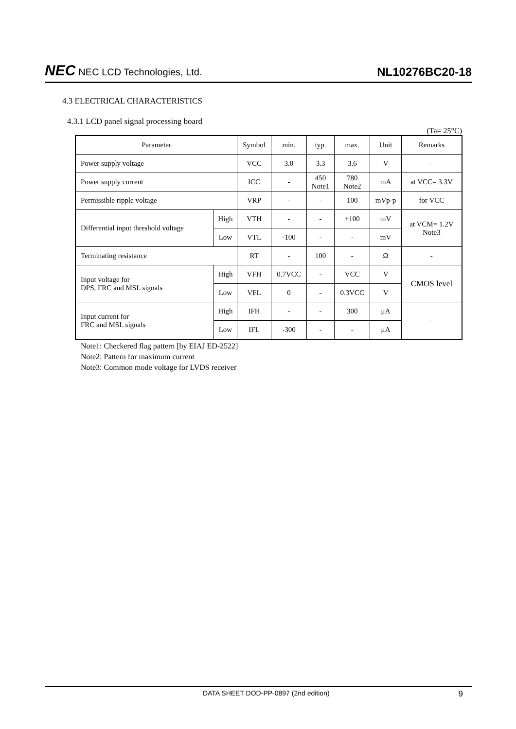NEC NEC LCD Technologies, Ltd.
NL10276BC20-18
4.3 ELECTRICAL CHARACTERISTICS
4.3.1 LCD panel signal processing board
(Ta= 25°C)
| Parameter | | Symbol | min. | typ. | max. | Unit | Remarks |
| --- | --- | --- | --- | --- | --- | --- | --- |
| Power supply voltage | | VCC | 3.0 | 3.3 | 3.6 | V | - |
| Power supply current | | ICC | - | 450 Note1 | 780 Note2 | mA | at VCC= 3.3V |
| Permissible ripple voltage | | VRP | - | - | 100 | mVp-p | for VCC |
| Differential input threshold voltage | High | VTH | - | - | +100 | mV | at VCM= 1.2V Note3 |
| | Low | VTL | -100 | - | - | mV | |
| Terminating resistance | | RT | - | 100 | - | Ω | - |
| Input voltage for DPS, FRC and MSL signals | High | VFH | 0.7VCC | - | VCC | V | CMOS level |
| | Low | VFL | 0 | - | 0.3VCC | V | |
| Input current for FRC and MSL signals | High | IFH | - | - | 300 | μA | - |
| | Low | IFL | -300 | - | - | μA | |
Note1: Checkered flag pattern [by EIAJ ED-2522]
Note2: Pattern for maximum current
Note3: Common mode voltage for LVDS receiver
DATA SHEET DOD-PP-0897 (2nd edition) 9